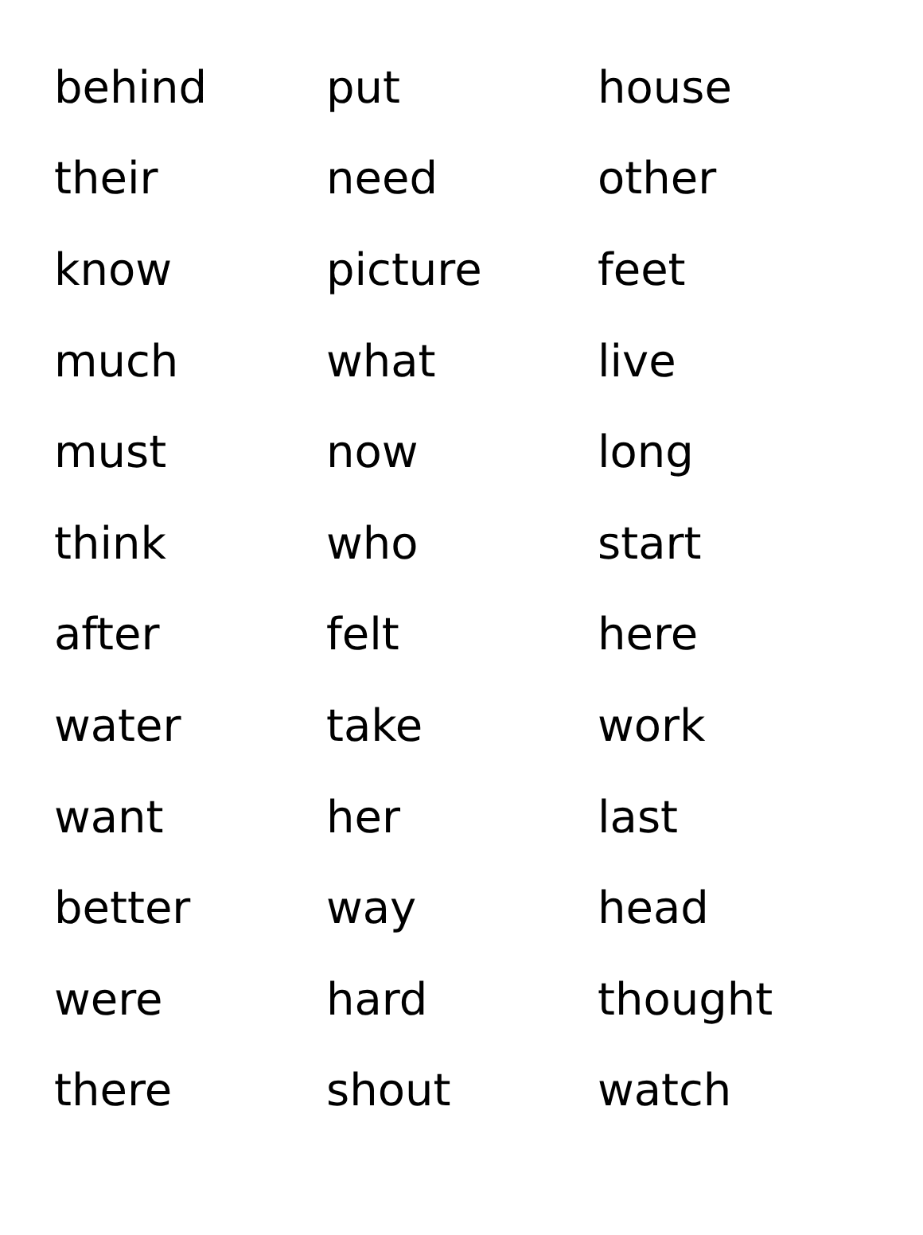| behind | put | house |
| their | need | other |
| know | picture | feet |
| much | what | live |
| must | now | long |
| think | who | start |
| after | felt | here |
| water | take | work |
| want | her | last |
| better | way | head |
| were | hard | thought |
| there | shout | watch |